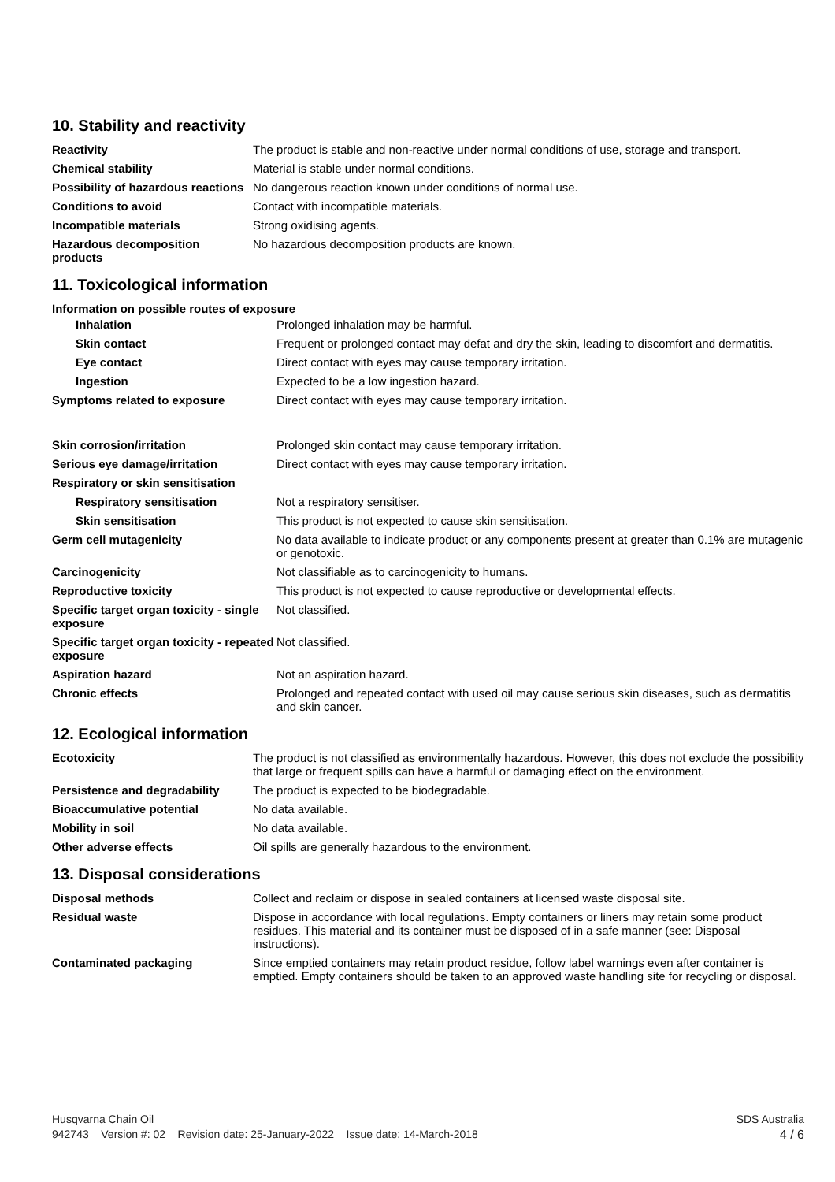10. Stability and reactivity
| Reactivity | The product is stable and non-reactive under normal conditions of use, storage and transport. |
| Chemical stability | Material is stable under normal conditions. |
| Possibility of hazardous reactions | No dangerous reaction known under conditions of normal use. |
| Conditions to avoid | Contact with incompatible materials. |
| Incompatible materials | Strong oxidising agents. |
| Hazardous decomposition products | No hazardous decomposition products are known. |
11. Toxicological information
Information on possible routes of exposure
| Inhalation | Prolonged inhalation may be harmful. |
| Skin contact | Frequent or prolonged contact may defat and dry the skin, leading to discomfort and dermatitis. |
| Eye contact | Direct contact with eyes may cause temporary irritation. |
| Ingestion | Expected to be a low ingestion hazard. |
| Symptoms related to exposure | Direct contact with eyes may cause temporary irritation. |
| Skin corrosion/irritation | Prolonged skin contact may cause temporary irritation. |
| Serious eye damage/irritation | Direct contact with eyes may cause temporary irritation. |
| Respiratory or skin sensitisation | |
| Respiratory sensitisation | Not a respiratory sensitiser. |
| Skin sensitisation | This product is not expected to cause skin sensitisation. |
| Germ cell mutagenicity | No data available to indicate product or any components present at greater than 0.1% are mutagenic or genotoxic. |
| Carcinogenicity | Not classifiable as to carcinogenicity to humans. |
| Reproductive toxicity | This product is not expected to cause reproductive or developmental effects. |
| Specific target organ toxicity - single exposure | Not classified. |
| Specific target organ toxicity - repeated exposure | Not classified. |
| Aspiration hazard | Not an aspiration hazard. |
| Chronic effects | Prolonged and repeated contact with used oil may cause serious skin diseases, such as dermatitis and skin cancer. |
12. Ecological information
| Ecotoxicity | The product is not classified as environmentally hazardous. However, this does not exclude the possibility that large or frequent spills can have a harmful or damaging effect on the environment. |
| Persistence and degradability | The product is expected to be biodegradable. |
| Bioaccumulative potential | No data available. |
| Mobility in soil | No data available. |
| Other adverse effects | Oil spills are generally hazardous to the environment. |
13. Disposal considerations
| Disposal methods | Collect and reclaim or dispose in sealed containers at licensed waste disposal site. |
| Residual waste | Dispose in accordance with local regulations. Empty containers or liners may retain some product residues. This material and its container must be disposed of in a safe manner (see: Disposal instructions). |
| Contaminated packaging | Since emptied containers may retain product residue, follow label warnings even after container is emptied. Empty containers should be taken to an approved waste handling site for recycling or disposal. |
Husqvarna Chain Oil SDS Australia
942743 Version #: 02 Revision date: 25-January-2022 Issue date: 14-March-2018 4 / 6